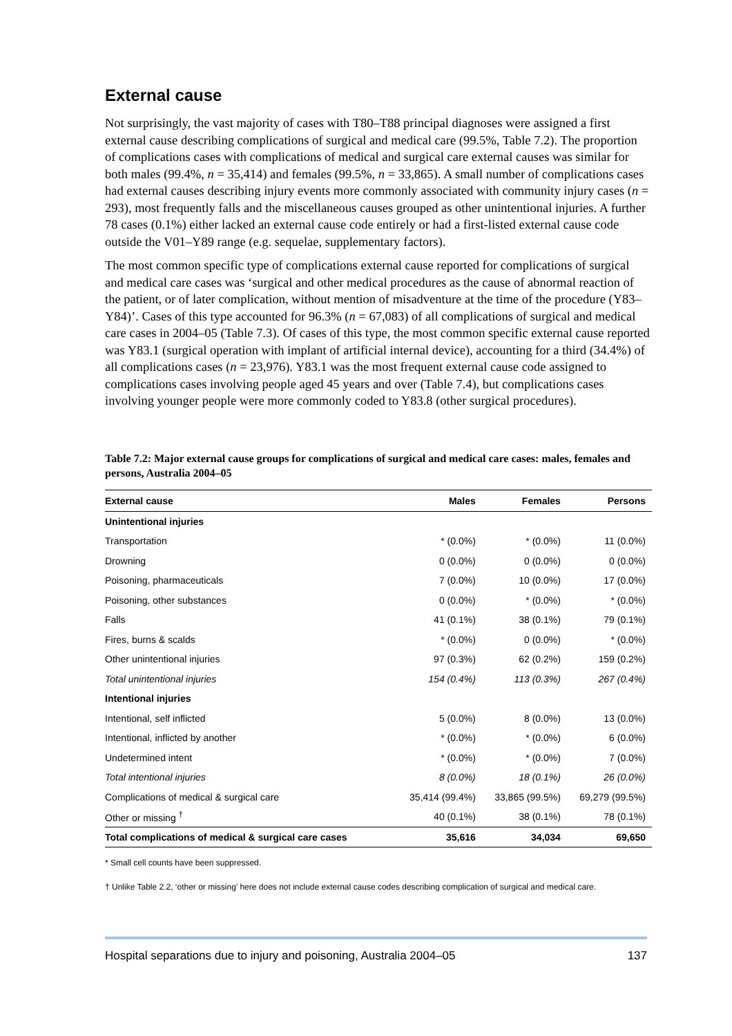External cause
Not surprisingly, the vast majority of cases with T80–T88 principal diagnoses were assigned a first external cause describing complications of surgical and medical care (99.5%, Table 7.2). The proportion of complications cases with complications of medical and surgical care external causes was similar for both males (99.4%, n = 35,414) and females (99.5%, n = 33,865). A small number of complications cases had external causes describing injury events more commonly associated with community injury cases (n = 293), most frequently falls and the miscellaneous causes grouped as other unintentional injuries. A further 78 cases (0.1%) either lacked an external cause code entirely or had a first-listed external cause code outside the V01–Y89 range (e.g. sequelae, supplementary factors).
The most common specific type of complications external cause reported for complications of surgical and medical care cases was ‘surgical and other medical procedures as the cause of abnormal reaction of the patient, or of later complication, without mention of misadventure at the time of the procedure (Y83–Y84)’. Cases of this type accounted for 96.3% (n = 67,083) of all complications of surgical and medical care cases in 2004–05 (Table 7.3). Of cases of this type, the most common specific external cause reported was Y83.1 (surgical operation with implant of artificial internal device), accounting for a third (34.4%) of all complications cases (n = 23,976). Y83.1 was the most frequent external cause code assigned to complications cases involving people aged 45 years and over (Table 7.4), but complications cases involving younger people were more commonly coded to Y83.8 (other surgical procedures).
Table 7.2: Major external cause groups for complications of surgical and medical care cases: males, females and persons, Australia 2004–05
| External cause | Males | Females | Persons |
| --- | --- | --- | --- |
| Unintentional injuries | | | |
| Transportation | * (0.0%) | * (0.0%) | 11 (0.0%) |
| Drowning | 0 (0.0%) | 0 (0.0%) | 0 (0.0%) |
| Poisoning, pharmaceuticals | 7 (0.0%) | 10 (0.0%) | 17 (0.0%) |
| Poisoning, other substances | 0 (0.0%) | * (0.0%) | * (0.0%) |
| Falls | 41 (0.1%) | 38 (0.1%) | 79 (0.1%) |
| Fires, burns & scalds | * (0.0%) | 0 (0.0%) | * (0.0%) |
| Other unintentional injuries | 97 (0.3%) | 62 (0.2%) | 159 (0.2%) |
| Total unintentional injuries | 154 (0.4%) | 113 (0.3%) | 267 (0.4%) |
| Intentional injuries | | | |
| Intentional, self inflicted | 5 (0.0%) | 8 (0.0%) | 13 (0.0%) |
| Intentional, inflicted by another | * (0.0%) | * (0.0%) | 6 (0.0%) |
| Undetermined intent | * (0.0%) | * (0.0%) | 7 (0.0%) |
| Total intentional injuries | 8 (0.0%) | 18 (0.1%) | 26 (0.0%) |
| Complications of medical & surgical care | 35,414 (99.4%) | 33,865 (99.5%) | 69,279 (99.5%) |
| Other or missing <sup>†</sup> | 40 (0.1%) | 38 (0.1%) | 78 (0.1%) |
| Total complications of medical & surgical care cases | 35,616 | 34,034 | 69,650 |
* Small cell counts have been suppressed.
† Unlike Table 2.2, ‘other or missing’ here does not include external cause codes describing complication of surgical and medical care.
Hospital separations due to injury and poisoning, Australia 2004–05 137